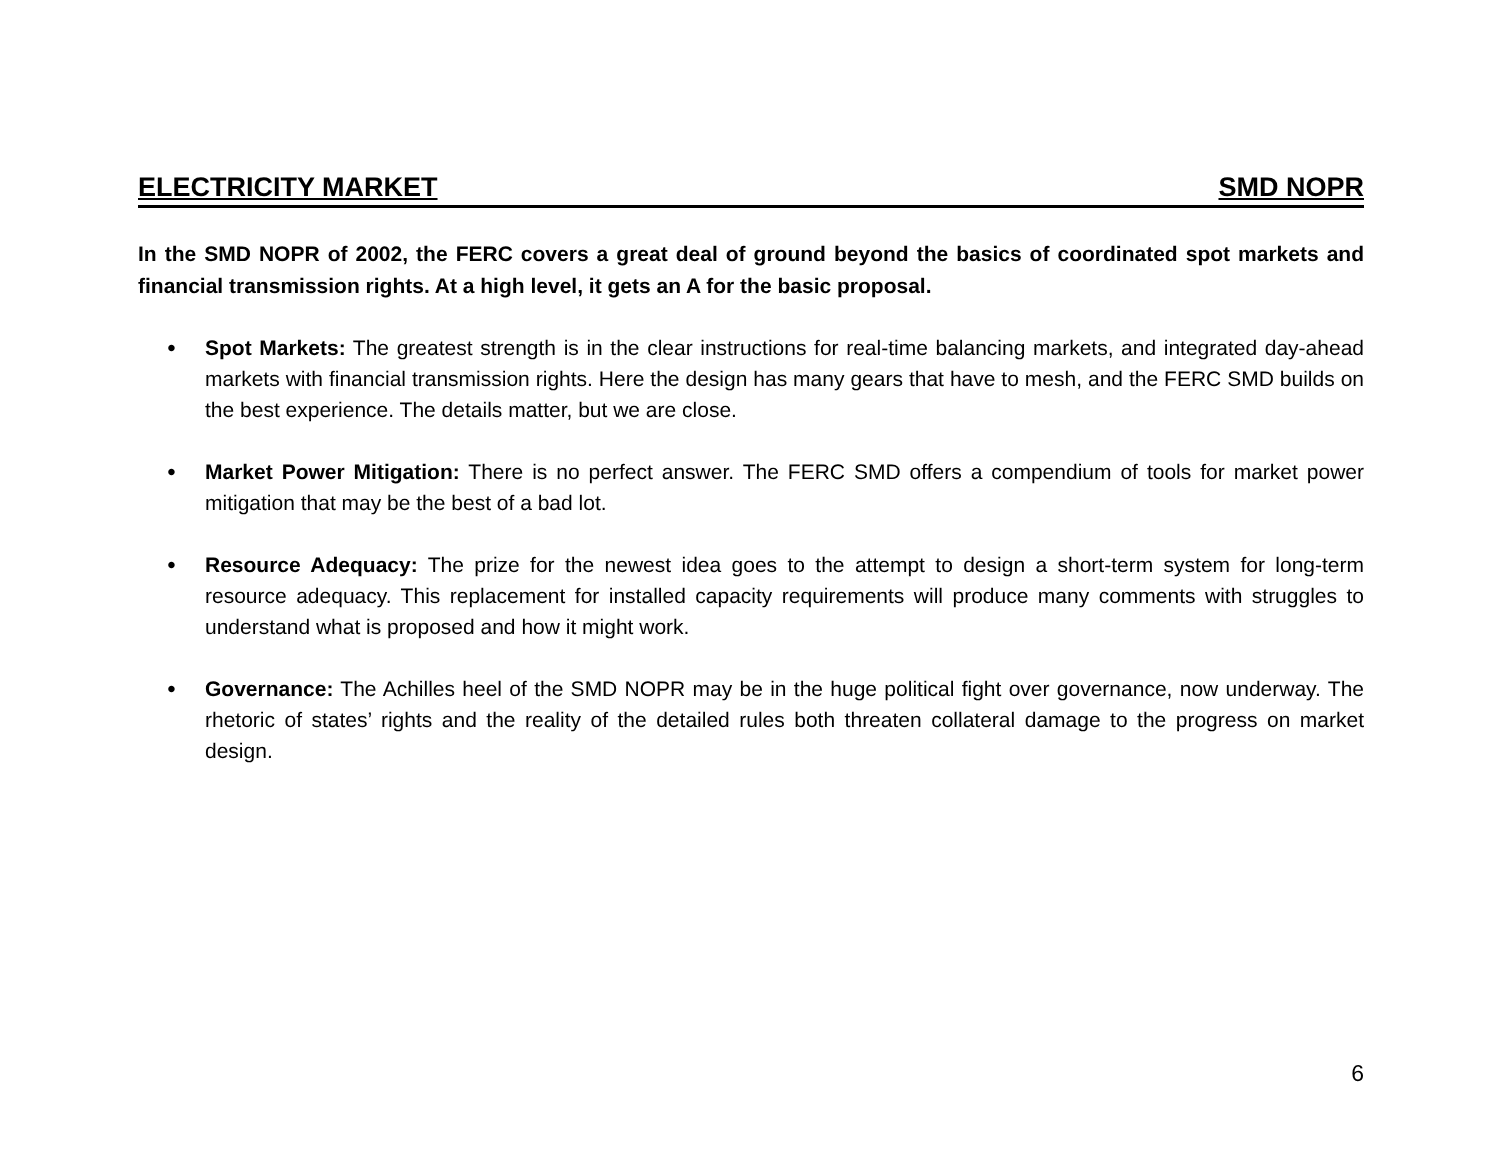ELECTRICITY MARKET SMD NOPR
In the SMD NOPR of 2002, the FERC covers a great deal of ground beyond the basics of coordinated spot markets and financial transmission rights. At a high level, it gets an A for the basic proposal.
• Spot Markets: The greatest strength is in the clear instructions for real-time balancing markets, and integrated day-ahead markets with financial transmission rights. Here the design has many gears that have to mesh, and the FERC SMD builds on the best experience. The details matter, but we are close.
• Market Power Mitigation: There is no perfect answer. The FERC SMD offers a compendium of tools for market power mitigation that may be the best of a bad lot.
• Resource Adequacy: The prize for the newest idea goes to the attempt to design a short-term system for long-term resource adequacy. This replacement for installed capacity requirements will produce many comments with struggles to understand what is proposed and how it might work.
• Governance: The Achilles heel of the SMD NOPR may be in the huge political fight over governance, now underway. The rhetoric of states’ rights and the reality of the detailed rules both threaten collateral damage to the progress on market design.
6